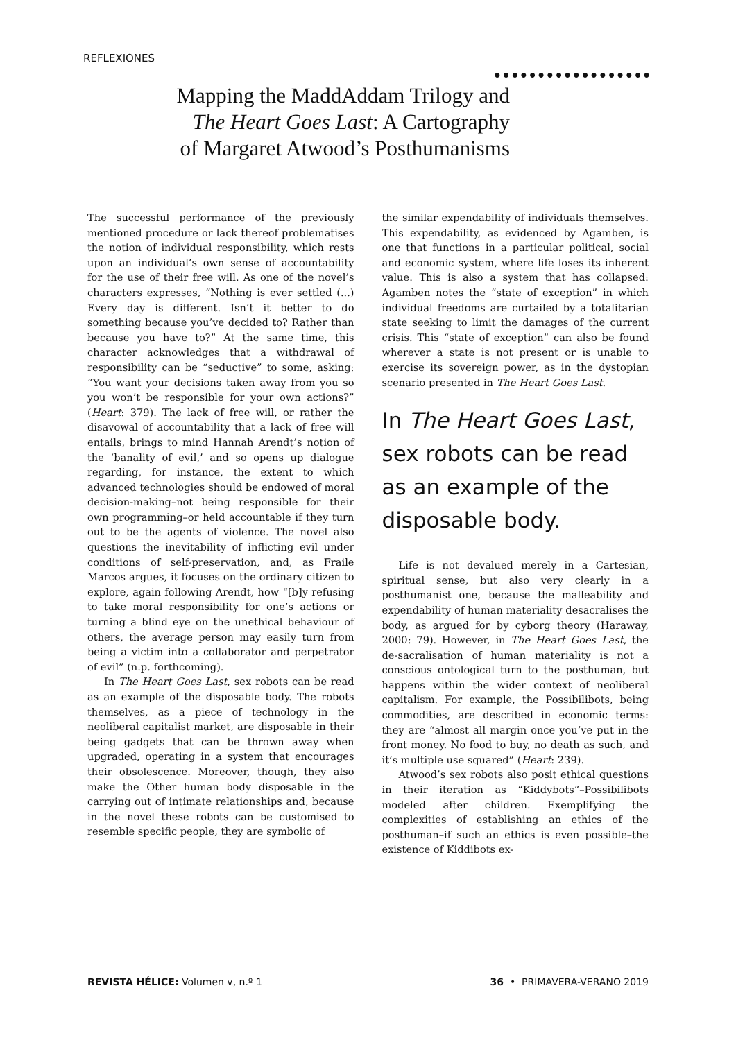REFLEXIONES
●●●●●●●●●●●●●●●●●●
Mapping the MaddAddam Trilogy and
The Heart Goes Last: A Cartography
of Margaret Atwood’s Posthumanisms
The successful performance of the previously mentioned procedure or lack thereof problematises the notion of individual responsibility, which rests upon an individual’s own sense of accountability for the use of their free will. As one of the novel’s characters expresses, “Nothing is ever settled (...) Every day is different. Isn’t it better to do something because you’ve decided to? Rather than because you have to?” At the same time, this character acknowledges that a withdrawal of responsibility can be “seductive” to some, asking: “You want your decisions taken away from you so you won’t be responsible for your own actions?” (Heart: 379). The lack of free will, or rather the disavowal of accountability that a lack of free will entails, brings to mind Hannah Arendt’s notion of the ‘banality of evil,’ and so opens up dialogue regarding, for instance, the extent to which advanced technologies should be endowed of moral decision-making–not being responsible for their own programming–or held accountable if they turn out to be the agents of violence. The novel also questions the inevitability of inflicting evil under conditions of self-preservation, and, as Fraile Marcos argues, it focuses on the ordinary citizen to explore, again following Arendt, how “[b]y refusing to take moral responsibility for one’s actions or turning a blind eye on the unethical behaviour of others, the average person may easily turn from being a victim into a collaborator and perpetrator of evil” (n.p. forthcoming).
In The Heart Goes Last, sex robots can be read as an example of the disposable body. The robots themselves, as a piece of technology in the neoliberal capitalist market, are disposable in their being gadgets that can be thrown away when upgraded, operating in a system that encourages their obsolescence. Moreover, though, they also make the Other human body disposable in the carrying out of intimate relationships and, because in the novel these robots can be customised to resemble specific people, they are symbolic of
the similar expendability of individuals themselves. This expendability, as evidenced by Agamben, is one that functions in a particular political, social and economic system, where life loses its inherent value. This is also a system that has collapsed: Agamben notes the “state of exception” in which individual freedoms are curtailed by a totalitarian state seeking to limit the damages of the current crisis. This “state of exception” can also be found wherever a state is not present or is unable to exercise its sovereign power, as in the dystopian scenario presented in The Heart Goes Last.
In The Heart Goes Last, sex robots can be read as an example of the disposable body.
Life is not devalued merely in a Cartesian, spiritual sense, but also very clearly in a posthumanist one, because the malleability and expendability of human materiality desacralises the body, as argued for by cyborg theory (Haraway, 2000: 79). However, in The Heart Goes Last, the de-sacralisation of human materiality is not a conscious ontological turn to the posthuman, but happens within the wider context of neoliberal capitalism. For example, the Possibilibots, being commodities, are described in economic terms: they are “almost all margin once you’ve put in the front money. No food to buy, no death as such, and it’s multiple use squared” (Heart: 239).
Atwood’s sex robots also posit ethical questions in their iteration as “Kiddybots”–Possibilibots modeled after children. Exemplifying the complexities of establishing an ethics of the posthuman–if such an ethics is even possible–the existence of Kiddibots ex-
REVISTA HÉLICE: Volumen v, n.º 1 36 • PRIMAVERA-VERANO 2019